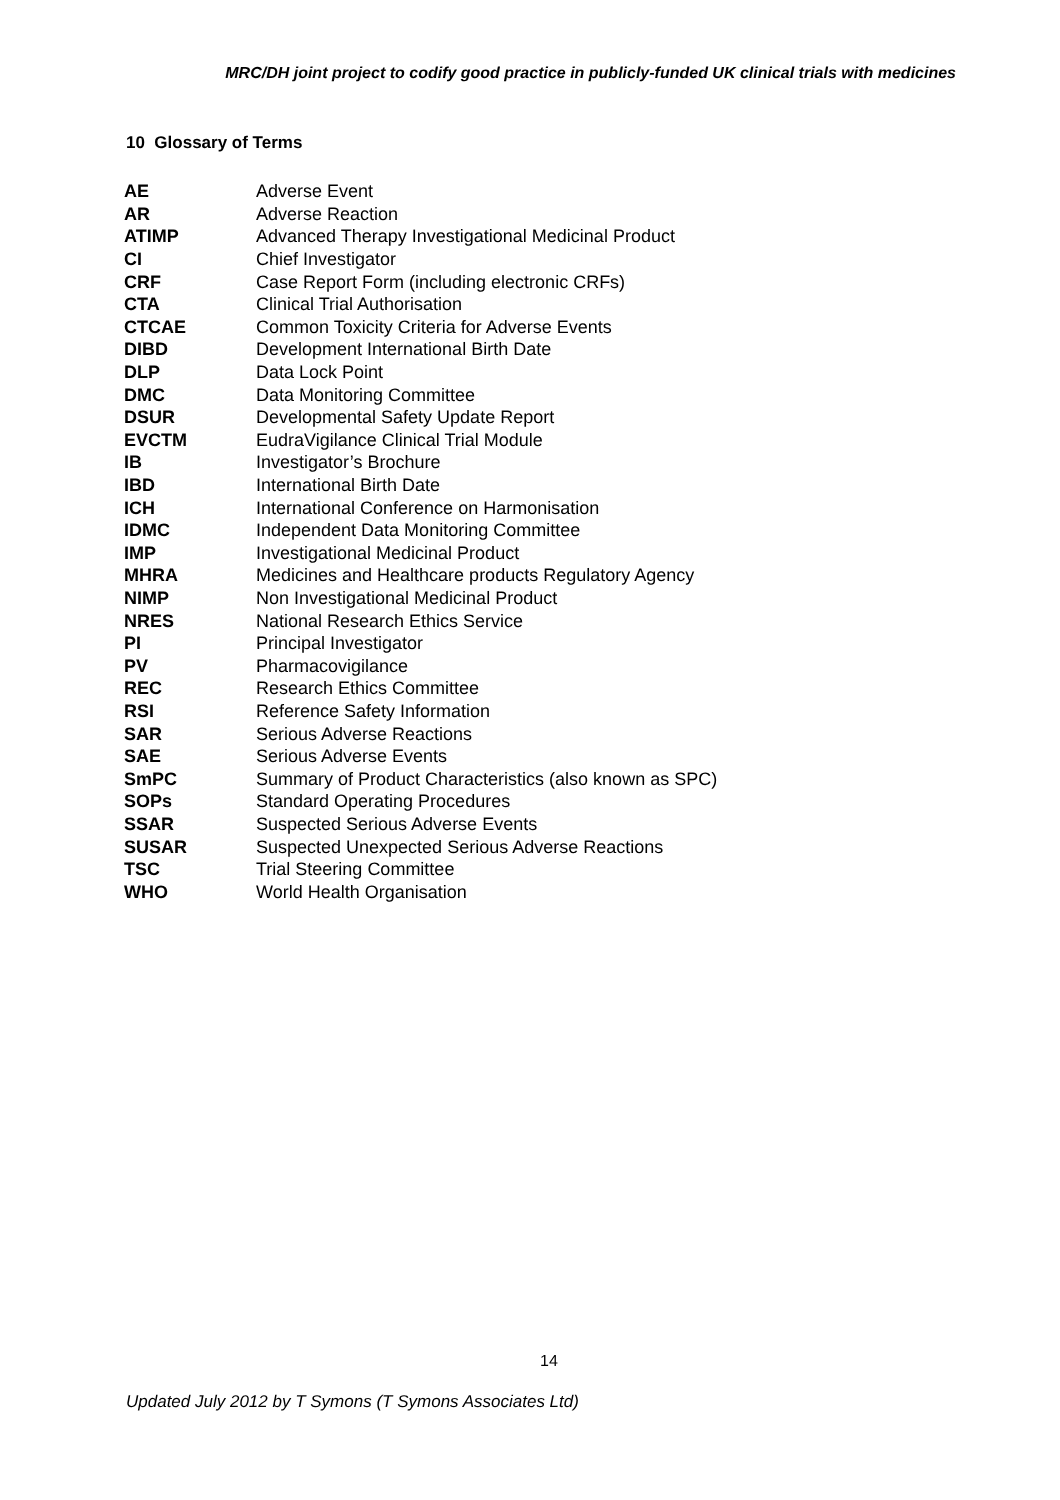MRC/DH joint project to codify good practice in publicly-funded UK clinical trials with medicines
10 Glossary of Terms
| AE | Adverse Event |
| AR | Adverse Reaction |
| ATIMP | Advanced Therapy Investigational Medicinal Product |
| CI | Chief Investigator |
| CRF | Case Report Form (including electronic CRFs) |
| CTA | Clinical Trial Authorisation |
| CTCAE | Common Toxicity Criteria for Adverse Events |
| DIBD | Development International Birth Date |
| DLP | Data Lock Point |
| DMC | Data Monitoring Committee |
| DSUR | Developmental Safety Update Report |
| EVCTM | EudraVigilance Clinical Trial Module |
| IB | Investigator’s Brochure |
| IBD | International Birth Date |
| ICH | International Conference on Harmonisation |
| IDMC | Independent Data Monitoring Committee |
| IMP | Investigational Medicinal Product |
| MHRA | Medicines and Healthcare products Regulatory Agency |
| NIMP | Non Investigational Medicinal Product |
| NRES | National Research Ethics Service |
| PI | Principal Investigator |
| PV | Pharmacovigilance |
| REC | Research Ethics Committee |
| RSI | Reference Safety Information |
| SAR | Serious Adverse Reactions |
| SAE | Serious Adverse Events |
| SmPC | Summary of Product Characteristics (also known as SPC) |
| SOPs | Standard Operating Procedures |
| SSAR | Suspected Serious Adverse Events |
| SUSAR | Suspected Unexpected Serious Adverse Reactions |
| TSC | Trial Steering Committee |
| WHO | World Health Organisation |
14
Updated July 2012 by T Symons (T Symons Associates Ltd)